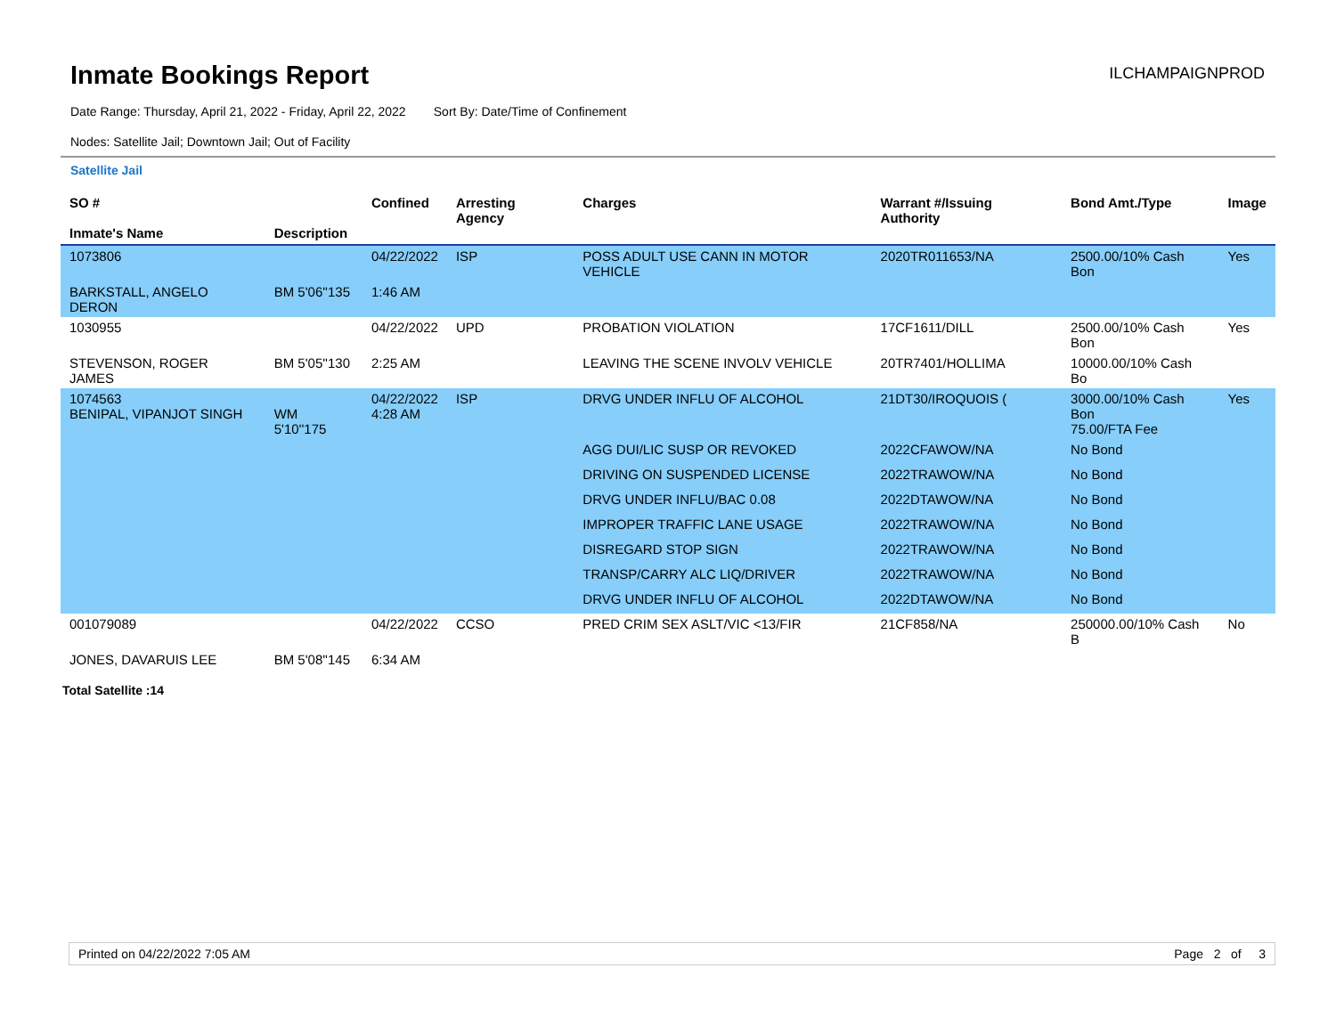Inmate Bookings Report
ILCHAMPAIGNPROD
Date Range: Thursday, April 21, 2022 - Friday, April 22, 2022 Sort By: Date/Time of Confinement
Nodes: Satellite Jail; Downtown Jail; Out of Facility
Satellite Jail
| SO # Inmate's Name | Description | Confined | Arresting Agency | Charges | Warrant #/Issuing Authority | Bond Amt./Type | Image |
| --- | --- | --- | --- | --- | --- | --- | --- |
| 1073806 | | 04/22/2022 | ISP | POSS ADULT USE CANN IN MOTOR VEHICLE | 2020TR011653/NA | 2500.00/10% Cash Bon | Yes |
| BARKSTALL, ANGELO DERON | BM 5'06''135 | 1:46 AM | | | | | |
| 1030955 | | 04/22/2022 | UPD | PROBATION VIOLATION | 17CF1611/DILL | 2500.00/10% Cash Bon | Yes |
| STEVENSON, ROGER JAMES | BM 5'05''130 | 2:25 AM | | LEAVING THE SCENE INVOLV VEHICLE | 20TR7401/HOLLIMA | 10000.00/10% Cash Bo | |
| 1074563 BENIPAL, VIPANJOT SINGH | WM 5'10''175 | 04/22/2022 4:28 AM | ISP | DRVG UNDER INFLU OF ALCOHOL | 21DT30/IROQUOIS ( | 3000.00/10% Cash Bon 75.00/FTA Fee | Yes |
| | | | | AGG DUI/LIC SUSP OR REVOKED | 2022CFAWOW/NA | No Bond | |
| | | | | DRIVING ON SUSPENDED LICENSE | 2022TRAWOW/NA | No Bond | |
| | | | | DRVG UNDER INFLU/BAC 0.08 | 2022DTAWOW/NA | No Bond | |
| | | | | IMPROPER TRAFFIC LANE USAGE | 2022TRAWOW/NA | No Bond | |
| | | | | DISREGARD STOP SIGN | 2022TRAWOW/NA | No Bond | |
| | | | | TRANSP/CARRY ALC LIQ/DRIVER | 2022TRAWOW/NA | No Bond | |
| | | | | DRVG UNDER INFLU OF ALCOHOL | 2022DTAWOW/NA | No Bond | |
| 001079089 | | 04/22/2022 | CCSO | PRED CRIM SEX ASLT/VIC <13/FIR | 21CF858/NA | 250000.00/10% Cash B | No |
| JONES, DAVARUIS LEE | BM 5'08''145 | 6:34 AM | | | | | |
Total Satellite :14
Printed on 04/22/2022 7:05 AM Page 2 of 3